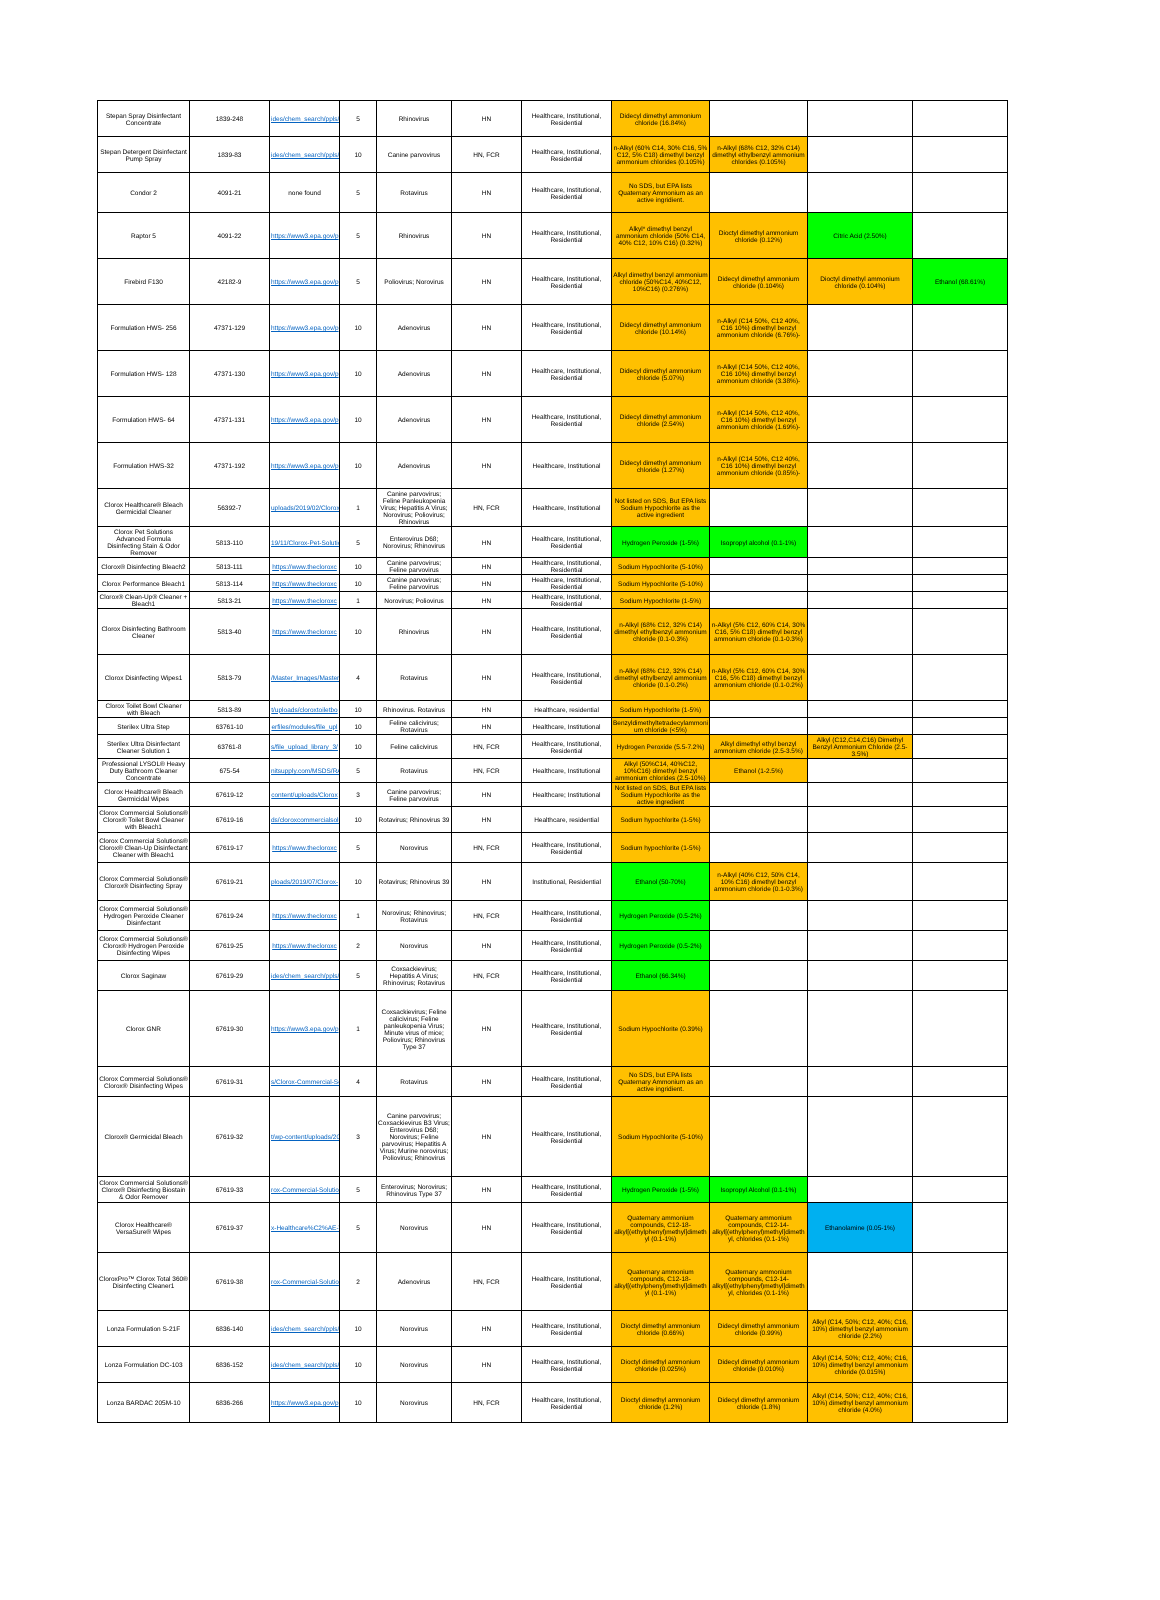| Stepan Spray Disinfectant Concentrate | 1839-248 | ides/chem_search/ppls/ | 5 | Rhinovirus | HN | Healthcare, Institutional, Residential | Didecyl dimethyl ammonium chloride (16.84%) | | | |
| Stepan Detergent Disinfectant Pump Spray | 1839-83 | ides/chem_search/ppls/ | 10 | Canine parvovirus | HN, FCR | Healthcare, Institutional, Residential | n-Alkyl (60% C14, 30% C16, 5% C12, 5% C18) dimethyl benzyl ammonium chlorides (0.105%) | n-Alkyl (68% C12, 32% C14) dimethyl ethylbenzyl ammonium chlorides (0.105%) | | |
| Condor 2 | 4091-21 | none found | 5 | Rotavirus | HN | Healthcare, Institutional, Residential | No SDS, but EPA lists Quaternary Ammonium as an active ingridient. | | | |
| Raptor 5 | 4091-22 | https://www3.epa.gov/p | 5 | Rhinovirus | HN | Healthcare, Institutional, Residential | Alkyl* dimethyl benzyl ammonium chloride (50% C14, 40% C12, 10% C16) (0.32%) | Dioctyl dimethyl ammonium chloride (0.12%) | Citric Acid (2.50%) | |
| Firebird F130 | 42182-9 | https://www3.epa.gov/p | 5 | Poliovirus; Norovirus | HN | Healthcare, Institutional, Residential | Alkyl dimethyl benzyl ammonium chloride (50%C14, 40%C12, 10%C16) (0.276%) | Didecyl dimethyl ammonium chloride (0.104%) | Dioctyl dimethyl ammonium chloride (0.104%) | Ethanol (68.61%) |
| Formulation HWS- 256 | 47371-129 | https://www3.epa.gov/p | 10 | Adenovirus | HN | Healthcare, Institutional, Residential | Didecyl dimethyl ammonium chloride (10.14%) | n-Alkyl (C14 50%, C12 40%, C16 10%) dimethyl benzyl ammonium chloride (6.76%)- | | |
| Formulation HWS- 128 | 47371-130 | https://www3.epa.gov/p | 10 | Adenovirus | HN | Healthcare, Institutional, Residential | Didecyl dimethyl ammonium chloride (5.07%) | n-Alkyl (C14 50%, C12 40%, C16 10%) dimethyl benzyl ammonium chloride (3.38%)- | | |
| Formulation HWS- 64 | 47371-131 | https://www3.epa.gov/p | 10 | Adenovirus | HN | Healthcare, Institutional, Residential | Didecyl dimethyl ammonium chloride (2.54%) | n-Alkyl (C14 50%, C12 40%, C16 10%) dimethyl benzyl ammonium chloride (1.69%)- | | |
| Formulation HWS-32 | 47371-192 | https://www3.epa.gov/p | 10 | Adenovirus | HN | Healthcare, Institutional | Didecyl dimethyl ammonium chloride (1.27%) | n-Alkyl (C14 50%, C12 40%, C16 10%) dimethyl benzyl ammonium chloride (0.85%)- | | |
| Clorox Healthcare® Bleach Germicidal Cleaner | 56392-7 | uploads/2019/02/Clorox- | 1 | Canine parvovirus; Feline Panleukopenia Virus; Hepatitis A Virus; Norovirus; Poliovirus; Rhinovirus | HN, FCR | Healthcare, Institutional | Not listed on SDS, But EPA lists Sodium Hypochlorite as the active ingredient | | | |
| Clorox Pet Solutions Advanced Formula Disinfecting Stain & Odor Remover | 5813-110 | 19/11/Clorox-Pet-Solutio | 5 | Enterovirus D68; Norovirus; Rhinovirus | HN | Healthcare, Institutional, Residential | Hydrogen Peroxide (1-5%) | Isopropyl alcohol (0.1-1%) | | |
| Clorox® Disinfecting Bleach2 | 5813-111 | https://www.thecloroxc | 10 | Canine parvovirus; Feline parvovirus | HN | Healthcare, Institutional, Residential | Sodium Hypochlorite (5-10%) | | | |
| Clorox Performance Bleach1 | 5813-114 | https://www.thecloroxc | 10 | Canine parvovirus; Feline parvovirus | HN | Healthcare, Institutional, Residential | Sodium Hypochlorite (5-10%) | | | |
| Clorox® Clean-Up® Cleaner + Bleach1 | 5813-21 | https://www.thecloroxc | 1 | Norovirus; Poliovirus | HN | Healthcare, Institutional, Residential | Sodium Hypochlorite (1-5%) | | | |
| Clorox Disinfecting Bathroom Cleaner | 5813-40 | https://www.thecloroxc | 10 | Rhinovirus | HN | Healthcare, Institutional, Residential | n-Alkyl (68% C12, 32% C14) dimethyl ethylbenzyl ammonium chloride (0.1-0.3%) | n-Alkyl (5% C12, 60% C14, 30% C16, 5% C18) dimethyl benzyl ammonium chloride (0.1-0.3%) | | |
| Clorox Disinfecting Wipes1 | 5813-79 | /Master_Images/Master | 4 | Rotavirus | HN | Healthcare, Institutional, Residential | n-Alkyl (68% C12, 32% C14) dimethyl ethylbenzyl ammonium chloride (0.1-0.2%) | n-Alkyl (5% C12, 60% C14, 30% C16, 5% C18) dimethyl benzyl ammonium chloride (0.1-0.2%) | | |
| Clorox Toilet Bowl Cleaner with Bleach | 5813-89 | t/uploads/cloroxtoiletbo | 10 | Rhinovirus. Rotavirus | HN | Healthcare, residential | Sodium Hypochlorite (1-5%) | | | |
| Sterilex Ultra Step | 63761-10 | erfiles/modules/file_upl | 10 | Feline calicivirus; Rotavirus | HN | Healthcare, Institutional | Benzyldimethyltetradecylammonium chloride (<5%) | | | |
| Sterilex Ultra Disinfectant Cleaner Solution 1 | 63761-8 | s/file_upload_library_3/ | 10 | Feline calicivirus | HN, FCR | Healthcare, Institutional, Residential | Hydrogen Peroxide (5.5-7.2%) | Alkyl dimethyl ethyl benzyl ammonium chloride (2.5-3.5%) | Alkyl (C12,C14,C16) Dimethyl Benzyl Ammonium Chloride (2.5-3.5%) | |
| Professional LYSOL® Heavy Duty Bathroom Cleaner Concentrate | 675-54 | nitsupply.com/MSDS/RA | 5 | Rotavirus | HN, FCR | Healthcare, Institutional | Alkyl (50%C14, 40%C12, 10%C16) dimethyl benzyl ammonium chlorides (2.5-10%) | Ethanol (1-2.5%) | | |
| Clorox Healthcare® Bleach Germicidal Wipes | 67619-12 | content/uploads/Clorox | 3 | Canine parvovirus; Feline parvovirus | HN | Healthcare; Institutional | Not listed on SDS, But EPA lists Sodium Hypochlorite as the active ingredient | | | |
| Clorox Commercial Solutions® Clorox® Toilet Bowl Cleaner with Bleach1 | 67619-16 | ds/cloroxcommercialsolu | 10 | Rotavirus; Rhinovirus 39 | HN | Healthcare, residential | Sodium hypochlorite (1-5%) | | | |
| Clorox Commercial Solutions® Clorox® Clean-Up Disinfectant Cleaner with Bleach1 | 67619-17 | https://www.thecloroxc | 5 | Norovirus | HN, FCR | Healthcare, Institutional, Residential | Sodium hypochlorite (1-5%) | | | |
| Clorox Commercial Solutions® Clorox® Disinfecting Spray | 67619-21 | ploads/2019/07/Clorox- | 10 | Rotavirus; Rhinovirus 39 | HN | Institutional, Residential | Ethanol (50-70%) | n-Alkyl (40% C12, 50% C14, 10% C16) dimethyl benzyl ammonium chloride (0.1-0.3%) | | |
| Clorox Commercial Solutions® Hydrogen Peroxide Cleaner Disinfectant | 67619-24 | https://www.thecloroxc | 1 | Norovirus; Rhinovirus; Rotavirus | HN, FCR | Healthcare, Institutional, Residential | Hydrogen Peroxide (0.5-2%) | | | |
| Clorox Commercial Solutions® Clorox® Hydrogen Peroxide Disinfecting Wipes | 67619-25 | https://www.thecloroxc | 2 | Norovirus | HN | Healthcare, Institutional, Residential | Hydrogen Peroxide (0.5-2%) | | | |
| Clorox Saginaw | 67619-29 | ides/chem_search/ppls/ | 5 | Coxsackievirus; Hepatitis A Virus; Rhinovirus; Rotavirus | HN, FCR | Healthcare, Institutional, Residential | Ethanol (66.34%) | | | |
| Clorox GNR | 67619-30 | https://www3.epa.gov/p | 1 | Coxsackievirus; Feline calicivirus; Feline panleukopenia Virus; Minute virus of mice; Poliovirus; Rhinovirus Type 37 | HN | Healthcare, Institutional, Residential | Sodium Hypochlorite (0.39%) | | | |
| Clorox Commercial Solutions® Clorox® Disinfecting Wipes | 67619-31 | s/Clorox-Commercial-Sol | 4 | Rotavirus | HN | Healthcare, Institutional, Residential | No SDS, but EPA lists Quaternary Ammonium as an active ingridient. | | | |
| Clorox® Germicidal Bleach | 67619-32 | t/wp-content/uploads/20 | 3 | Canine parvovirus; Coxsackievirus B3 Virus; Enterovirus D68; Norovirus; Feline parvovirus; Hepatitis A Virus; Murine norovirus; Poliovirus; Rhinovirus | HN | Healthcare, Institutional, Residential | Sodium Hypochlorite (5-10%) | | | |
| Clorox Commercial Solutions® Clorox® Disinfecting Biostain & Odor Remover | 67619-33 | rox-Commercial-Solution | 5 | Enterovirus; Norovirus; Rhinovirus Type 37 | HN | Healthcare, Institutional, Residential | Hydrogen Peroxide (1-5%) | Isopropyl Alcohol (0.1-1%) | | |
| Clorox Healthcare® VersaSure® Wipes | 67619-37 | x-Healthcare%C2%AE-Ve | 5 | Norovirus | HN | Healthcare, Institutional, Residential | Quaternary ammonium compounds, C12-18-alkyl[(ethylphenyl)methyl]dimethyl (0.1-1%) | Quaternary ammonium compounds, C12-14-alkyl[(ethylphenyl)methyl]dimethyl, chlorides (0.1-1%) | Ethanolamine (0.05-1%) | |
| ClorоxPro™ Clorox Total 360® Disinfecting Cleaner1 | 67619-38 | rox-Commercial-Solutio | 2 | Adenovirus | HN, FCR | Healthcare, Institutional, Residential | Quaternary ammonium compounds, C12-18-alkyl[(ethylphenyl)methyl]dimethyl (0.1-1%) | Quaternary ammonium compounds, C12-14-alkyl[(ethylphenyl)methyl]dimethyl, chlorides (0.1-1%) | | |
| Lonza Formulation S-21F | 6836-140 | ides/chem_search/ppls/ | 10 | Norovirus | HN | Healthcare, Institutional, Residential | Dioctyl dimethyl ammonium chloride (0.66%) | Didecyl dimethyl ammonium chloride (0.99%) | Alkyl (C14, 50%; C12, 40%; C16, 10%) dimethyl benzyl ammonium chloride (2.2%) | |
| Lonza Formulation DC-103 | 6836-152 | ides/chem_search/ppls/ | 10 | Norovirus | HN | Healthcare, Institutional, Residential | Dioctyl dimethyl ammonium chloride (0.025%) | Didecyl dimethyl ammonium chloride (0.010%) | Alkyl (C14, 50%; C12, 40%; C16, 10%) dimethyl benzyl ammonium chloride (0.015%) | |
| Lonza BARDAC 205M-10 | 6836-266 | https://www3.epa.gov/p | 10 | Norovirus | HN, FCR | Healthcare, Institutional, Residential | Dioctyl dimethyl ammonium chloride (1.2%) | Didecyl dimethyl ammonium chloride (1.8%) | Alkyl (C14, 50%; C12, 40%; C16, 10%) dimethyl benzyl ammonium chloride (4.0%) | |